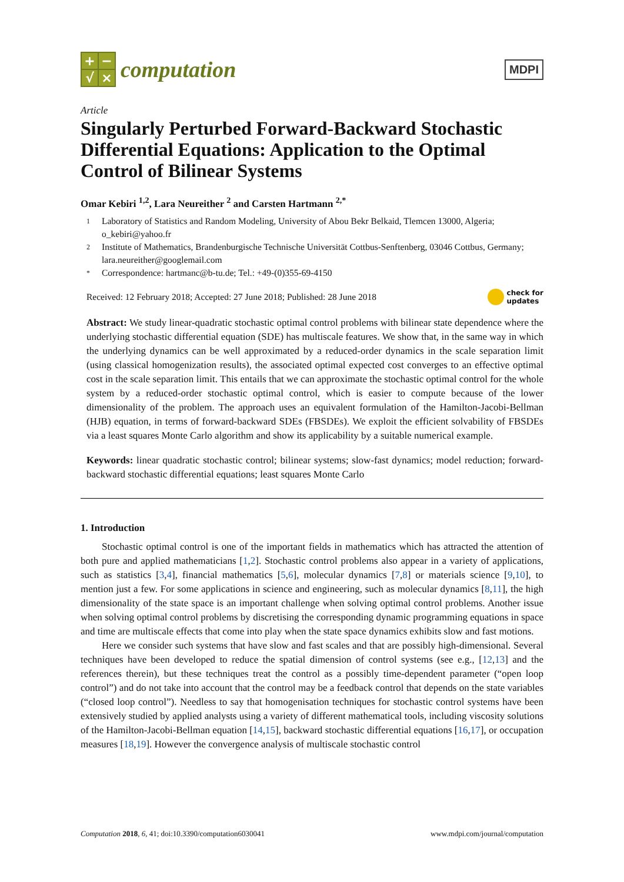+ − √ ×
computation
MDPI
Article
Singularly Perturbed Forward-Backward Stochastic Differential Equations: Application to the Optimal Control of Bilinear Systems
Omar Kebiri <sup>1,2</sup>, Lara Neureither <sup>2</sup> and Carsten Hartmann <sup>2,*</sup>
1 Laboratory of Statistics and Random Modeling, University of Abou Bekr Belkaid, Tlemcen 13000, Algeria; o_kebiri@yahoo.fr
2 Institute of Mathematics, Brandenburgische Technische Universität Cottbus-Senftenberg, 03046 Cottbus, Germany; lara.neureither@googlemail.com
* Correspondence: hartmanc@b-tu.de; Tel.: +49-(0)355-69-4150
Received: 12 February 2018; Accepted: 27 June 2018; Published: 28 June 2018 check for
updates
Abstract: We study linear-quadratic stochastic optimal control problems with bilinear state dependence where the underlying stochastic differential equation (SDE) has multiscale features. We show that, in the same way in which the underlying dynamics can be well approximated by a reduced-order dynamics in the scale separation limit (using classical homogenization results), the associated optimal expected cost converges to an effective optimal cost in the scale separation limit. This entails that we can approximate the stochastic optimal control for the whole system by a reduced-order stochastic optimal control, which is easier to compute because of the lower dimensionality of the problem. The approach uses an equivalent formulation of the Hamilton-Jacobi-Bellman (HJB) equation, in terms of forward-backward SDEs (FBSDEs). We exploit the efficient solvability of FBSDEs via a least squares Monte Carlo algorithm and show its applicability by a suitable numerical example.
Keywords: linear quadratic stochastic control; bilinear systems; slow-fast dynamics; model reduction; forward-backward stochastic differential equations; least squares Monte Carlo
1. Introduction
Stochastic optimal control is one of the important fields in mathematics which has attracted the attention of both pure and applied mathematicians [1,2]. Stochastic control problems also appear in a variety of applications, such as statistics [3,4], financial mathematics [5,6], molecular dynamics [7,8] or materials science [9,10], to mention just a few. For some applications in science and engineering, such as molecular dynamics [8,11], the high dimensionality of the state space is an important challenge when solving optimal control problems. Another issue when solving optimal control problems by discretising the corresponding dynamic programming equations in space and time are multiscale effects that come into play when the state space dynamics exhibits slow and fast motions.
Here we consider such systems that have slow and fast scales and that are possibly high-dimensional. Several techniques have been developed to reduce the spatial dimension of control systems (see e.g., [12,13] and the references therein), but these techniques treat the control as a possibly time-dependent parameter (“open loop control”) and do not take into account that the control may be a feedback control that depends on the state variables (“closed loop control”). Needless to say that homogenisation techniques for stochastic control systems have been extensively studied by applied analysts using a variety of different mathematical tools, including viscosity solutions of the Hamilton-Jacobi-Bellman equation [14,15], backward stochastic differential equations [16,17], or occupation measures [18,19]. However the convergence analysis of multiscale stochastic control
Computation 2018, 6, 41; doi:10.3390/computation6030041 www.mdpi.com/journal/computation